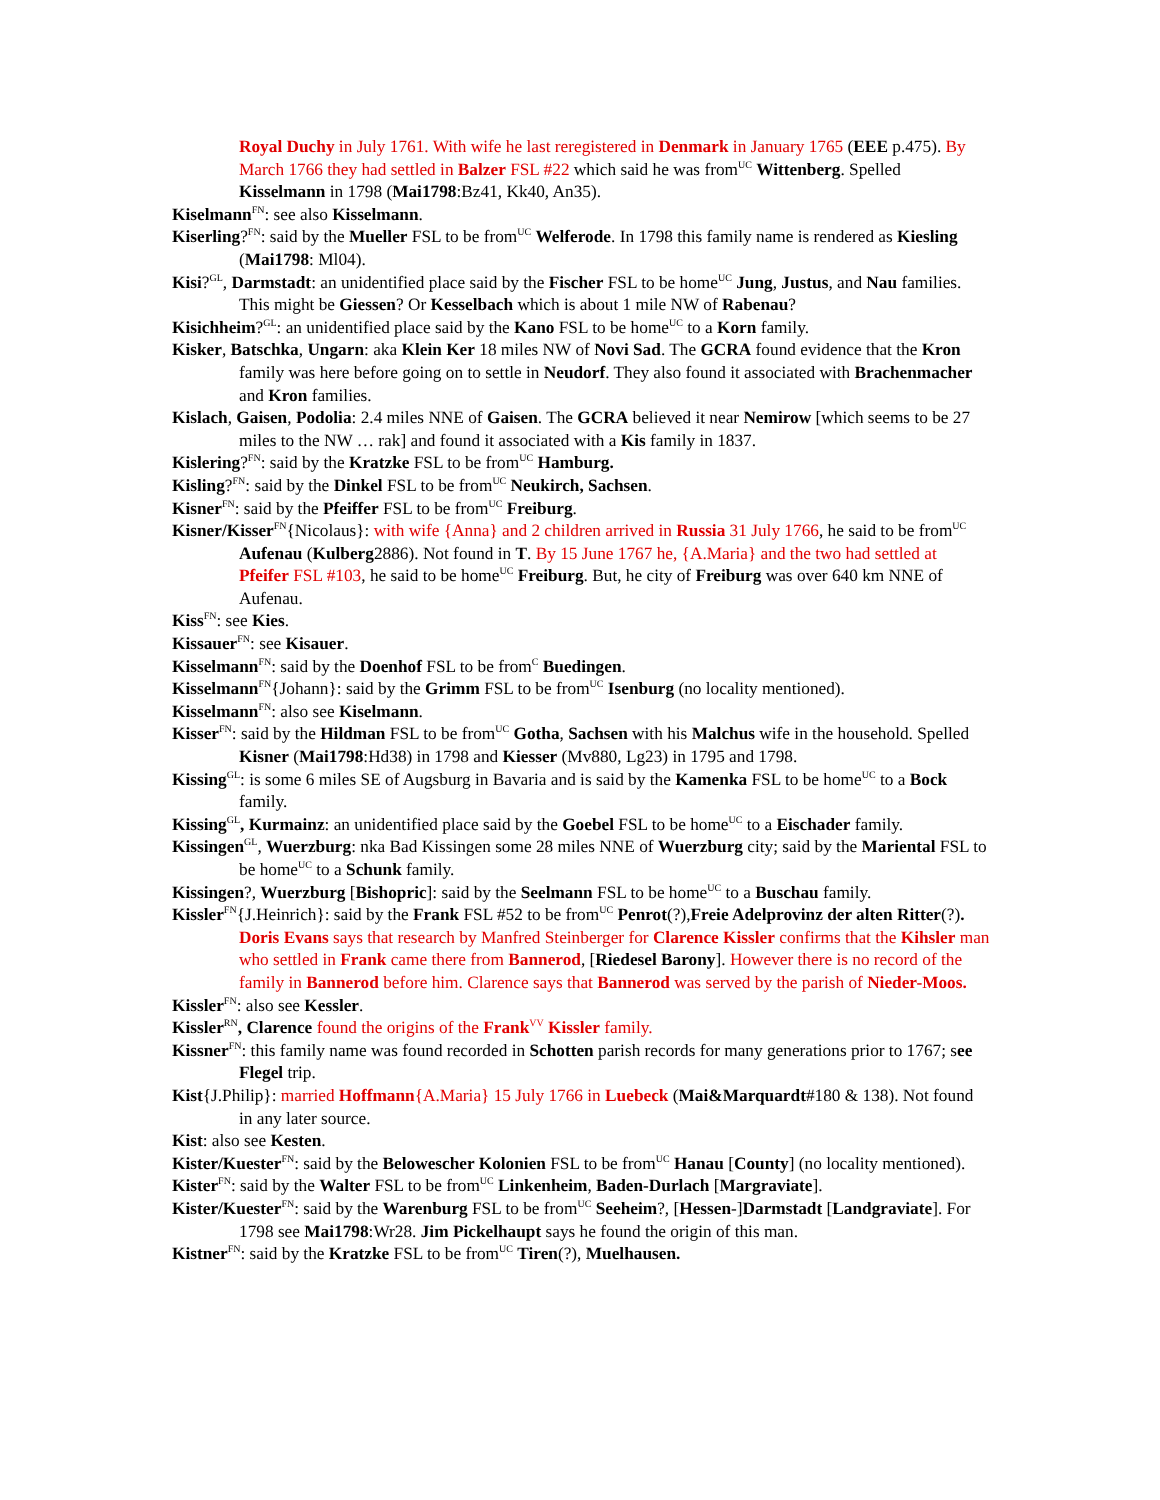Royal Duchy in July 1761. With wife he last reregistered in Denmark in January 1765 (EEE p.475). By March 1766 they had settled in Balzer FSL #22 which said he was from<sup>UC</sup> Wittenberg. Spelled Kisselmann in 1798 (Mai1798:Bz41, Kk40, An35).
Kiselmann<sup>FN</sup>: see also Kisselmann.
Kiserling?<sup>FN</sup>: said by the Mueller FSL to be from<sup>UC</sup> Welferode. In 1798 this family name is rendered as Kiesling (Mai1798: Ml04).
Kisi?<sup>GL</sup>, Darmstadt: an unidentified place said by the Fischer FSL to be home<sup>UC</sup> Jung, Justus, and Nau families. This might be Giessen? Or Kesselbach which is about 1 mile NW of Rabenau?
Kisichheim?<sup>GL</sup>: an unidentified place said by the Kano FSL to be home<sup>UC</sup> to a Korn family.
Kisker, Batschka, Ungarn: aka Klein Ker 18 miles NW of Novi Sad. The GCRA found evidence that the Kron family was here before going on to settle in Neudorf. They also found it associated with Brachenmacher and Kron families.
Kislach, Gaisen, Podolia: 2.4 miles NNE of Gaisen. The GCRA believed it near Nemirow [which seems to be 27 miles to the NW … rak] and found it associated with a Kis family in 1837.
Kislering?<sup>FN</sup>: said by the Kratzke FSL to be from<sup>UC</sup> Hamburg.
Kisling?<sup>FN</sup>: said by the Dinkel FSL to be from<sup>UC</sup> Neukirch, Sachsen.
Kisner<sup>FN</sup>: said by the Pfeiffer FSL to be from<sup>UC</sup> Freiburg.
Kisner/Kisser<sup>FN</sup>{Nicolaus}: with wife {Anna} and 2 children arrived in Russia 31 July 1766, he said to be from<sup>UC</sup> Aufenau (Kulberg2886). Not found in T. By 15 June 1767 he, {A.Maria} and the two had settled at Pfeifer FSL #103, he said to be home<sup>UC</sup> Freiburg. But, he city of Freiburg was over 640 km NNE of Aufenau.
Kiss<sup>FN</sup>: see Kies.
Kissauer<sup>FN</sup>: see Kisauer.
Kisselmann<sup>FN</sup>: said by the Doenhof FSL to be from<sup>C</sup> Buedingen.
Kisselmann<sup>FN</sup>{Johann}: said by the Grimm FSL to be from<sup>UC</sup> Isenburg (no locality mentioned).
Kisselmann<sup>FN</sup>: also see Kiselmann.
Kisser<sup>FN</sup>: said by the Hildman FSL to be from<sup>UC</sup> Gotha, Sachsen with his Malchus wife in the household. Spelled Kisner (Mai1798:Hd38) in 1798 and Kiesser (Mv880, Lg23) in 1795 and 1798.
Kissing<sup>GL</sup>: is some 6 miles SE of Augsburg in Bavaria and is said by the Kamenka FSL to be home<sup>UC</sup> to a Bock family.
Kissing<sup>GL</sup>, Kurmainz: an unidentified place said by the Goebel FSL to be home<sup>UC</sup> to a Eischader family.
Kissingen<sup>GL</sup>, Wuerzburg: nka Bad Kissingen some 28 miles NNE of Wuerzburg city; said by the Mariental FSL to be home<sup>UC</sup> to a Schunk family.
Kissingen?, Wuerzburg [Bishopric]: said by the Seelmann FSL to be home<sup>UC</sup> to a Buschau family.
Kissler<sup>FN</sup>{J.Heinrich}: said by the Frank FSL #52 to be from<sup>UC</sup> Penrot(?),Freie Adelprovinz der alten Ritter(?). Doris Evans says that research by Manfred Steinberger for Clarence Kissler confirms that the Kihsler man who settled in Frank came there from Bannerod, [Riedesel Barony]. However there is no record of the family in Bannerod before him. Clarence says that Bannerod was served by the parish of Nieder-Moos.
Kissler<sup>FN</sup>: also see Kessler.
Kissler<sup>RN</sup>, Clarence found the origins of the Frank<sup>VV</sup> Kissler family.
Kissner<sup>FN</sup>: this family name was found recorded in Schotten parish records for many generations prior to 1767; see Flegel trip.
Kist{J.Philip}: married Hoffmann{A.Maria} 15 July 1766 in Luebeck (Mai&Marquardt#180 & 138). Not found in any later source.
Kist: also see Kesten.
Kister/Kuester<sup>FN</sup>: said by the Belowescher Kolonien FSL to be from<sup>UC</sup> Hanau [County] (no locality mentioned).
Kister<sup>FN</sup>: said by the Walter FSL to be from<sup>UC</sup> Linkenheim, Baden-Durlach [Margraviate].
Kister/Kuester<sup>FN</sup>: said by the Warenburg FSL to be from<sup>UC</sup> Seeheim?, [Hessen-]Darmstadt [Landgraviate]. For 1798 see Mai1798:Wr28. Jim Pickelhaupt says he found the origin of this man.
Kistner<sup>FN</sup>: said by the Kratzke FSL to be from<sup>UC</sup> Tiren(?), Muelhausen.